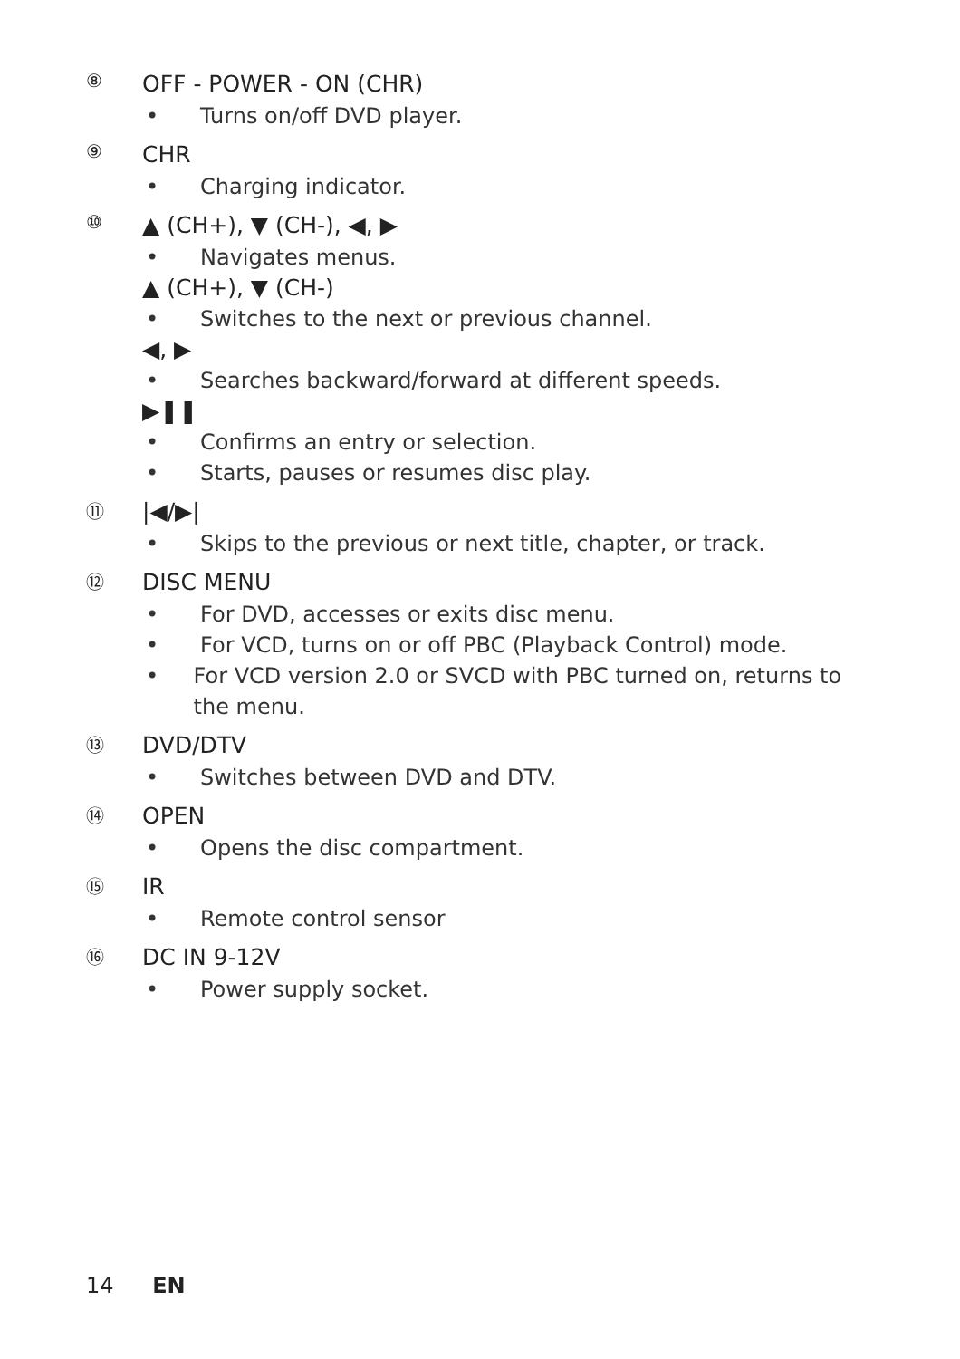⑧
OFF - POWER - ON (CHR)
• Turns on/off DVD player.
⑨
CHR
• Charging indicator.
⑩
▲ (CH+), ▼ (CH-), ◀, ▶
• Navigates menus.
▲ (CH+), ▼ (CH-)
• Switches to the next or previous channel.
◀, ▶
• Searches backward/forward at different speeds.
▶❚❚
• Confirms an entry or selection.
• Starts, pauses or resumes disc play.
⑪
|◀/▶|
• Skips to the previous or next title, chapter, or track.
⑫
DISC MENU
• For DVD, accesses or exits disc menu.
• For VCD, turns on or off PBC (Playback Control) mode.
• For VCD version 2.0 or SVCD with PBC turned on, returns to the menu.
⑬
DVD/DTV
• Switches between DVD and DTV.
⑭
OPEN
• Opens the disc compartment.
⑮
IR
• Remote control sensor
⑯
DC IN 9-12V
• Power supply socket.
14 EN